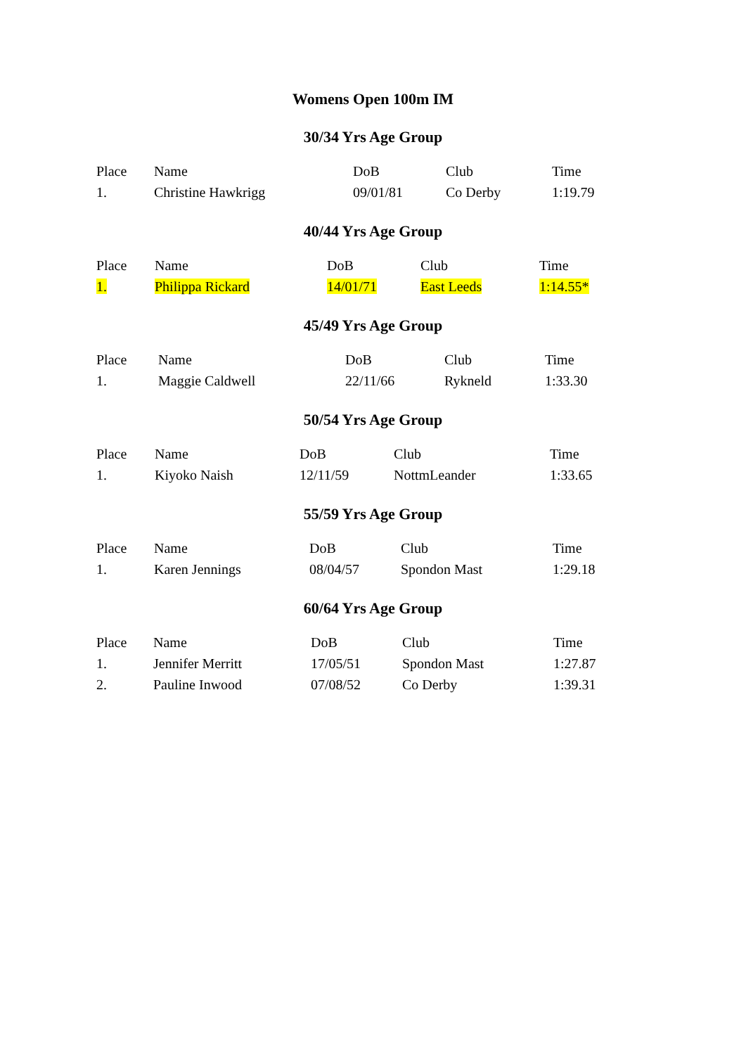Womens Open 100m IM
30/34 Yrs Age Group
| Place | Name | DoB | Club | Time |
| --- | --- | --- | --- | --- |
| 1. | Christine Hawkrigg | 09/01/81 | Co Derby | 1:19.79 |
40/44 Yrs Age Group
| Place | Name | DoB | Club | Time |
| --- | --- | --- | --- | --- |
| 1. | Philippa Rickard | 14/01/71 | East Leeds | 1:14.55* |
45/49 Yrs Age Group
| Place | Name | DoB | Club | Time |
| --- | --- | --- | --- | --- |
| 1. | Maggie Caldwell | 22/11/66 | Rykneld | 1:33.30 |
50/54 Yrs Age Group
| Place | Name | DoB | Club | Time |
| --- | --- | --- | --- | --- |
| 1. | Kiyoko Naish | 12/11/59 | NottmLeander | 1:33.65 |
55/59 Yrs Age Group
| Place | Name | DoB | Club | Time |
| --- | --- | --- | --- | --- |
| 1. | Karen Jennings | 08/04/57 | Spondon Mast | 1:29.18 |
60/64 Yrs Age Group
| Place | Name | DoB | Club | Time |
| --- | --- | --- | --- | --- |
| 1. | Jennifer Merritt | 17/05/51 | Spondon Mast | 1:27.87 |
| 2. | Pauline Inwood | 07/08/52 | Co Derby | 1:39.31 |